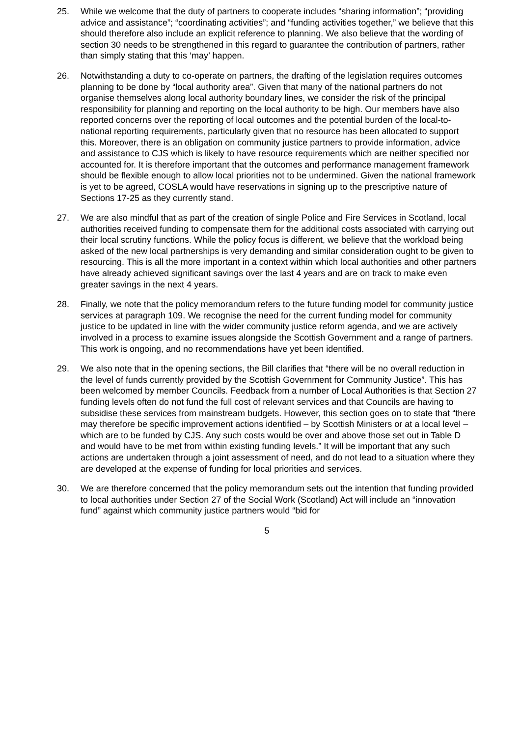25. While we welcome that the duty of partners to cooperate includes “sharing information”; “providing advice and assistance”; “coordinating activities”; and “funding activities together,” we believe that this should therefore also include an explicit reference to planning. We also believe that the wording of section 30 needs to be strengthened in this regard to guarantee the contribution of partners, rather than simply stating that this ‘may’ happen.
26. Notwithstanding a duty to co-operate on partners, the drafting of the legislation requires outcomes planning to be done by “local authority area”. Given that many of the national partners do not organise themselves along local authority boundary lines, we consider the risk of the principal responsibility for planning and reporting on the local authority to be high. Our members have also reported concerns over the reporting of local outcomes and the potential burden of the local-to-national reporting requirements, particularly given that no resource has been allocated to support this. Moreover, there is an obligation on community justice partners to provide information, advice and assistance to CJS which is likely to have resource requirements which are neither specified nor accounted for. It is therefore important that the outcomes and performance management framework should be flexible enough to allow local priorities not to be undermined. Given the national framework is yet to be agreed, COSLA would have reservations in signing up to the prescriptive nature of Sections 17-25 as they currently stand.
27. We are also mindful that as part of the creation of single Police and Fire Services in Scotland, local authorities received funding to compensate them for the additional costs associated with carrying out their local scrutiny functions. While the policy focus is different, we believe that the workload being asked of the new local partnerships is very demanding and similar consideration ought to be given to resourcing. This is all the more important in a context within which local authorities and other partners have already achieved significant savings over the last 4 years and are on track to make even greater savings in the next 4 years.
28. Finally, we note that the policy memorandum refers to the future funding model for community justice services at paragraph 109. We recognise the need for the current funding model for community justice to be updated in line with the wider community justice reform agenda, and we are actively involved in a process to examine issues alongside the Scottish Government and a range of partners. This work is ongoing, and no recommendations have yet been identified.
29. We also note that in the opening sections, the Bill clarifies that “there will be no overall reduction in the level of funds currently provided by the Scottish Government for Community Justice”. This has been welcomed by member Councils. Feedback from a number of Local Authorities is that Section 27 funding levels often do not fund the full cost of relevant services and that Councils are having to subsidise these services from mainstream budgets. However, this section goes on to state that “there may therefore be specific improvement actions identified – by Scottish Ministers or at a local level – which are to be funded by CJS. Any such costs would be over and above those set out in Table D and would have to be met from within existing funding levels.” It will be important that any such actions are undertaken through a joint assessment of need, and do not lead to a situation where they are developed at the expense of funding for local priorities and services.
30. We are therefore concerned that the policy memorandum sets out the intention that funding provided to local authorities under Section 27 of the Social Work (Scotland) Act will include an “innovation fund” against which community justice partners would “bid for
5